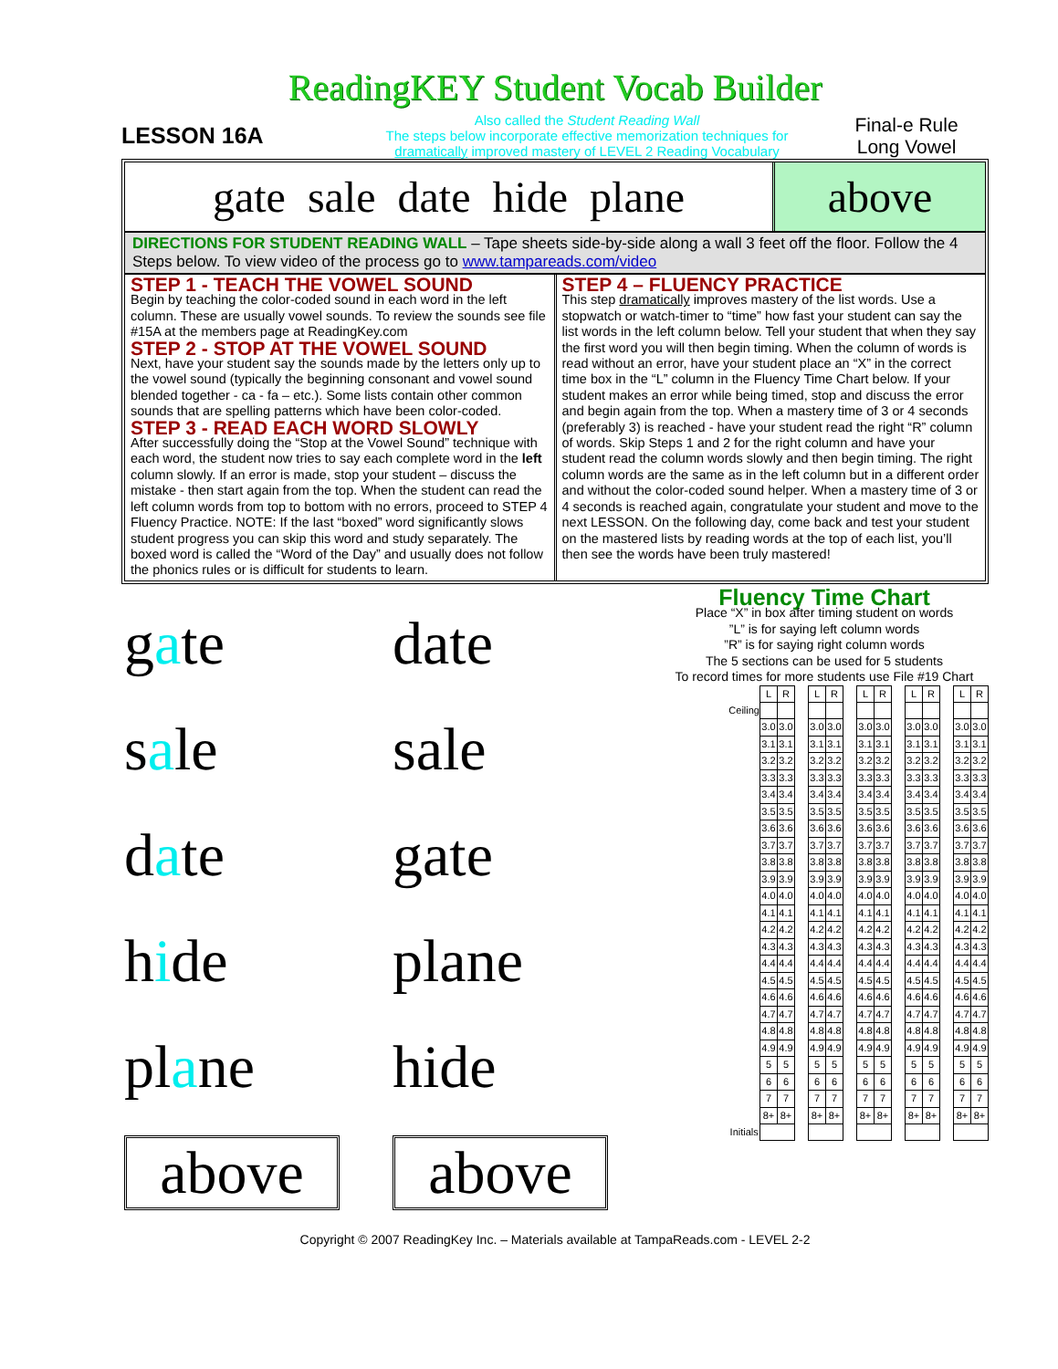ReadingKEY Student Vocab Builder
LESSON 16A
Also called the Student Reading Wall
The steps below incorporate effective memorization techniques for
dramatically improved mastery of LEVEL 2 Reading Vocabulary
Final-e Rule
Long Vowel
gate sale date hide plane above
DIRECTIONS FOR STUDENT READING WALL – Tape sheets side-by-side along a wall 3 feet off the floor. Follow the 4 Steps below. To view video of the process go to www.tampareads.com/video
STEP 1 - TEACH THE VOWEL SOUND
Begin by teaching the color-coded sound in each word in the left column. These are usually vowel sounds. To review the sounds see file #15A at the members page at ReadingKey.com
STEP 2 - STOP AT THE VOWEL SOUND
Next, have your student say the sounds made by the letters only up to the vowel sound (typically the beginning consonant and vowel sound blended together - ca - fa – etc.). Some lists contain other common sounds that are spelling patterns which have been color-coded.
STEP 3 - READ EACH WORD SLOWLY
After successfully doing the “Stop at the Vowel Sound” technique with each word, the student now tries to say each complete word in the left column slowly. If an error is made, stop your student – discuss the mistake - then start again from the top. When the student can read the left column words from top to bottom with no errors, proceed to STEP 4 Fluency Practice. NOTE: If the last “boxed” word significantly slows student progress you can skip this word and study separately. The boxed word is called the “Word of the Day” and usually does not follow the phonics rules or is difficult for students to learn.
STEP 4 – FLUENCY PRACTICE
This step dramatically improves mastery of the list words. Use a stopwatch or watch-timer to “time” how fast your student can say the list words in the left column below. Tell your student that when they say the first word you will then begin timing. When the column of words is read without an error, have your student place an “X” in the correct time box in the “L” column in the Fluency Time Chart below. If your student makes an error while being timed, stop and discuss the error and begin again from the top. When a mastery time of 3 or 4 seconds (preferably 3) is reached - have your student read the right “R” column of words. Skip Steps 1 and 2 for the right column and have your student read the column words slowly and then begin timing. The right column words are the same as in the left column but in a different order and without the color-coded sound helper. When a mastery time of 3 or 4 seconds is reached again, congratulate your student and move to the next LESSON. On the following day, come back and test your student on the mastered lists by reading words at the top of each list, you’ll then see the words have been truly mastered!
| g a te | date |
| s a le | sale |
| d a te | gate |
| h i de | plane |
| pl a ne | hide |
| above | above |
Fluency Time Chart
Place “X” in box after timing student on words
”L” is for saying left column words
”R” is for saying right column words
The 5 sections can be used for 5 students
To record times for more students use File #19 Chart
| | L | R | | L | R | | L | R | | L | R | | L | R |
| Ceiling | | | | | | | | | | | | | | |
| | 3.0 | 3.0 | | 3.0 | 3.0 | | 3.0 | 3.0 | | 3.0 | 3.0 | | 3.0 | 3.0 |
| | 3.1 | 3.1 | | 3.1 | 3.1 | | 3.1 | 3.1 | | 3.1 | 3.1 | | 3.1 | 3.1 |
| | 3.2 | 3.2 | | 3.2 | 3.2 | | 3.2 | 3.2 | | 3.2 | 3.2 | | 3.2 | 3.2 |
| | 3.3 | 3.3 | | 3.3 | 3.3 | | 3.3 | 3.3 | | 3.3 | 3.3 | | 3.3 | 3.3 |
| | 3.4 | 3.4 | | 3.4 | 3.4 | | 3.4 | 3.4 | | 3.4 | 3.4 | | 3.4 | 3.4 |
| | 3.5 | 3.5 | | 3.5 | 3.5 | | 3.5 | 3.5 | | 3.5 | 3.5 | | 3.5 | 3.5 |
| | 3.6 | 3.6 | | 3.6 | 3.6 | | 3.6 | 3.6 | | 3.6 | 3.6 | | 3.6 | 3.6 |
| | 3.7 | 3.7 | | 3.7 | 3.7 | | 3.7 | 3.7 | | 3.7 | 3.7 | | 3.7 | 3.7 |
| | 3.8 | 3.8 | | 3.8 | 3.8 | | 3.8 | 3.8 | | 3.8 | 3.8 | | 3.8 | 3.8 |
| | 3.9 | 3.9 | | 3.9 | 3.9 | | 3.9 | 3.9 | | 3.9 | 3.9 | | 3.9 | 3.9 |
| | 4.0 | 4.0 | | 4.0 | 4.0 | | 4.0 | 4.0 | | 4.0 | 4.0 | | 4.0 | 4.0 |
| | 4.1 | 4.1 | | 4.1 | 4.1 | | 4.1 | 4.1 | | 4.1 | 4.1 | | 4.1 | 4.1 |
| | 4.2 | 4.2 | | 4.2 | 4.2 | | 4.2 | 4.2 | | 4.2 | 4.2 | | 4.2 | 4.2 |
| | 4.3 | 4.3 | | 4.3 | 4.3 | | 4.3 | 4.3 | | 4.3 | 4.3 | | 4.3 | 4.3 |
| | 4.4 | 4.4 | | 4.4 | 4.4 | | 4.4 | 4.4 | | 4.4 | 4.4 | | 4.4 | 4.4 |
| | 4.5 | 4.5 | | 4.5 | 4.5 | | 4.5 | 4.5 | | 4.5 | 4.5 | | 4.5 | 4.5 |
| | 4.6 | 4.6 | | 4.6 | 4.6 | | 4.6 | 4.6 | | 4.6 | 4.6 | | 4.6 | 4.6 |
| | 4.7 | 4.7 | | 4.7 | 4.7 | | 4.7 | 4.7 | | 4.7 | 4.7 | | 4.7 | 4.7 |
| | 4.8 | 4.8 | | 4.8 | 4.8 | | 4.8 | 4.8 | | 4.8 | 4.8 | | 4.8 | 4.8 |
| | 4.9 | 4.9 | | 4.9 | 4.9 | | 4.9 | 4.9 | | 4.9 | 4.9 | | 4.9 | 4.9 |
| | 5 | 5 | | 5 | 5 | | 5 | 5 | | 5 | 5 | | 5 | 5 |
| | 6 | 6 | | 6 | 6 | | 6 | 6 | | 6 | 6 | | 6 | 6 |
| | 7 | 7 | | 7 | 7 | | 7 | 7 | | 7 | 7 | | 7 | 7 |
| | 8+ | 8+ | | 8+ | 8+ | | 8+ | 8+ | | 8+ | 8+ | | 8+ | 8+ |
| Initials | | | | | | | | | | | | | | |
Copyright © 2007 ReadingKey Inc. – Materials available at TampaReads.com - LEVEL 2-2